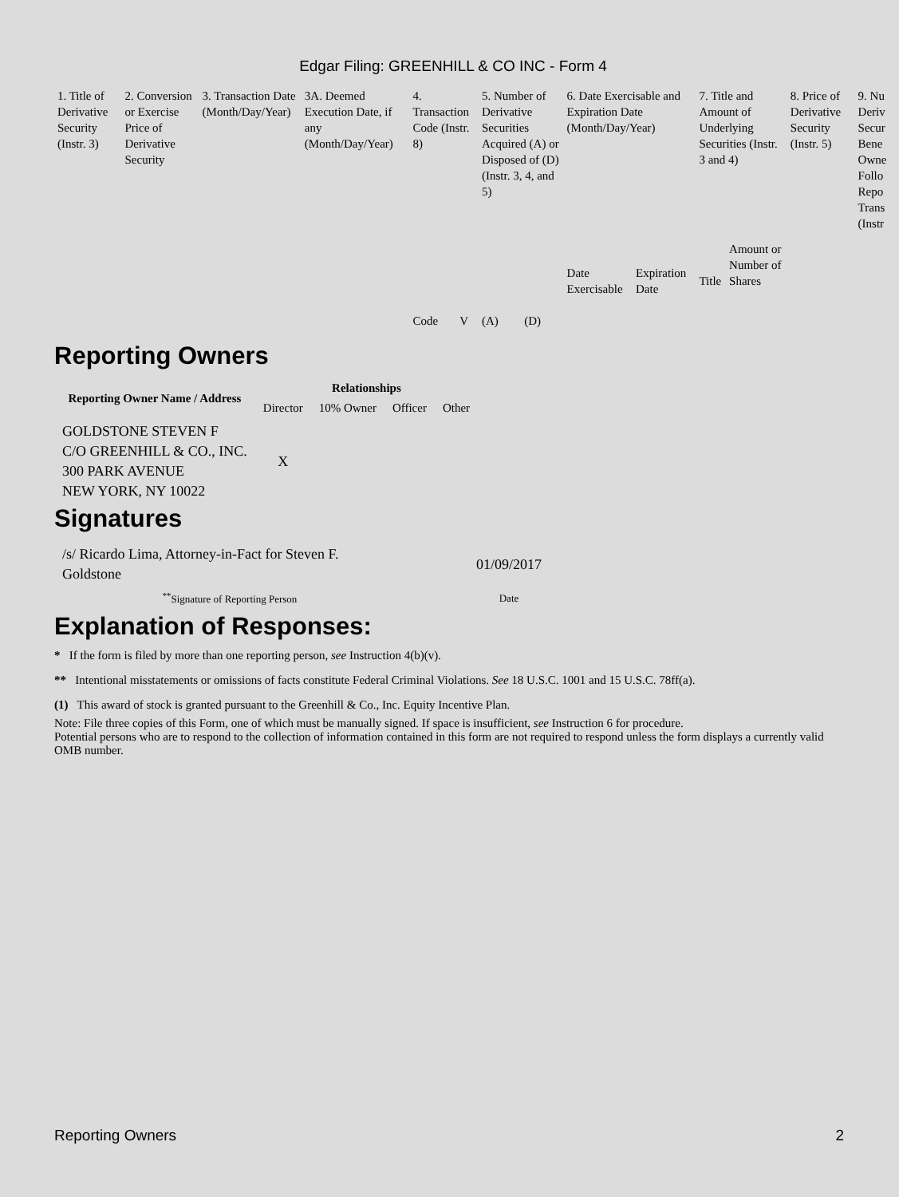Edgar Filing: GREENHILL & CO INC - Form 4
| 1. Title of Derivative Security (Instr. 3) | 2. Conversion or Exercise Price of Derivative Security | 3. Transaction Date (Month/Day/Year) | 3A. Deemed Execution Date, if any (Month/Day/Year) | 4. Transaction Code (Instr. 8) | | 5. Number of Derivative Securities Acquired (A) or Disposed of (D) (Instr. 3, 4, and 5) | | 6. Date Exercisable and Expiration Date (Month/Day/Year) | | 7. Title and Amount of Underlying Securities (Instr. 3 and 4) | | 8. Price of Derivative Security (Instr. 5) | 9. Nu Deriv Secur Bene Owne Follo Repo Trans (Instr |
| | | | | Code | V | (A) | (D) | Date Exercisable | Expiration Date | Title | Amount or Number of Shares | | |
Reporting Owners
| Reporting Owner Name / Address | Relationships | | | |
| --- | --- | --- | --- | --- |
| | Director | 10% Owner | Officer | Other |
| GOLDSTONE STEVEN F C/O GREENHILL & CO., INC. 300 PARK AVENUE NEW YORK, NY 10022 | X | | | |
Signatures
| /s/ Ricardo Lima, Attorney-in-Fact for Steven F. Goldstone | 01/09/2017 |
| <sup>**</sup> Signature of Reporting Person | Date |
Explanation of Responses:
* If the form is filed by more than one reporting person, see Instruction 4(b)(v).
** Intentional misstatements or omissions of facts constitute Federal Criminal Violations. See 18 U.S.C. 1001 and 15 U.S.C. 78ff(a).
(1) This award of stock is granted pursuant to the Greenhill & Co., Inc. Equity Incentive Plan.
Note: File three copies of this Form, one of which must be manually signed. If space is insufficient, see Instruction 6 for procedure.
Potential persons who are to respond to the collection of information contained in this form are not required to respond unless the form displays a currently valid OMB number.
Reporting Owners 2